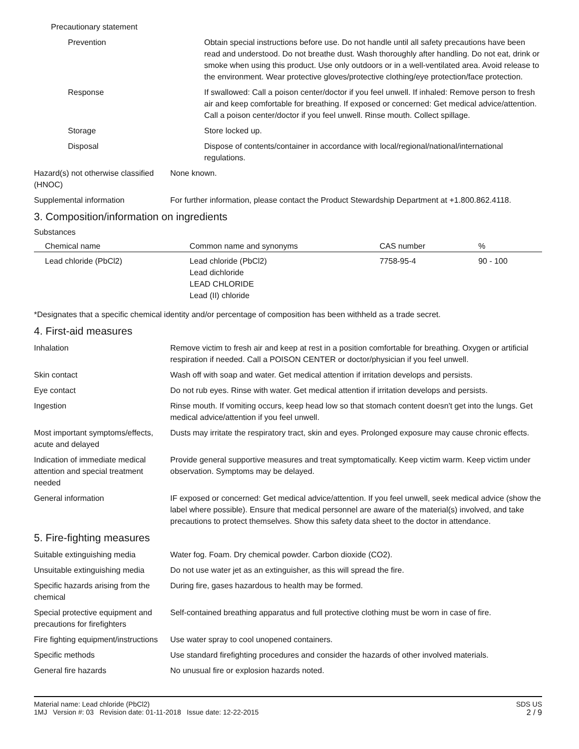Precautionary statement
Prevention Obtain special instructions before use. Do not handle until all safety precautions have been read and understood. Do not breathe dust. Wash thoroughly after handling. Do not eat, drink or smoke when using this product. Use only outdoors or in a well-ventilated area. Avoid release to the environment. Wear protective gloves/protective clothing/eye protection/face protection.
Response If swallowed: Call a poison center/doctor if you feel unwell. If inhaled: Remove person to fresh air and keep comfortable for breathing. If exposed or concerned: Get medical advice/attention. Call a poison center/doctor if you feel unwell. Rinse mouth. Collect spillage.
Storage Store locked up.
Disposal Dispose of contents/container in accordance with local/regional/national/international regulations.
Hazard(s) not otherwise classified (HNOC)
None known.
Supplemental information For further information, please contact the Product Stewardship Department at +1.800.862.4118.
3. Composition/information on ingredients
Substances
| Chemical name | Common name and synonyms | CAS number | % |
| --- | --- | --- | --- |
| Lead chloride (PbCl2) | Lead chloride (PbCl2) Lead dichloride LEAD CHLORIDE Lead (II) chloride | 7758-95-4 | 90 - 100 |
*Designates that a specific chemical identity and/or percentage of composition has been withheld as a trade secret.
4. First-aid measures
Inhalation Remove victim to fresh air and keep at rest in a position comfortable for breathing. Oxygen or artificial respiration if needed. Call a POISON CENTER or doctor/physician if you feel unwell.
Skin contact Wash off with soap and water. Get medical attention if irritation develops and persists.
Eye contact Do not rub eyes. Rinse with water. Get medical attention if irritation develops and persists.
Ingestion Rinse mouth. If vomiting occurs, keep head low so that stomach content doesn't get into the lungs. Get medical advice/attention if you feel unwell.
Most important symptoms/effects, acute and delayed
Dusts may irritate the respiratory tract, skin and eyes. Prolonged exposure may cause chronic effects.
Indication of immediate medical attention and special treatment needed
Provide general supportive measures and treat symptomatically. Keep victim warm. Keep victim under observation. Symptoms may be delayed.
General information IF exposed or concerned: Get medical advice/attention. If you feel unwell, seek medical advice (show the label where possible). Ensure that medical personnel are aware of the material(s) involved, and take precautions to protect themselves. Show this safety data sheet to the doctor in attendance.
5. Fire-fighting measures
Suitable extinguishing media Water fog. Foam. Dry chemical powder. Carbon dioxide (CO2).
Unsuitable extinguishing media
Do not use water jet as an extinguisher, as this will spread the fire.
Specific hazards arising from the chemical
During fire, gases hazardous to health may be formed.
Special protective equipment and precautions for firefighters
Self-contained breathing apparatus and full protective clothing must be worn in case of fire.
Fire fighting equipment/instructions
Use water spray to cool unopened containers.
Specific methods Use standard firefighting procedures and consider the hazards of other involved materials.
General fire hazards No unusual fire or explosion hazards noted.
Material name: Lead chloride (PbCl2)
1MJ Version #: 03 Revision date: 01-11-2018 Issue date: 12-22-2015
SDS US
2 / 9